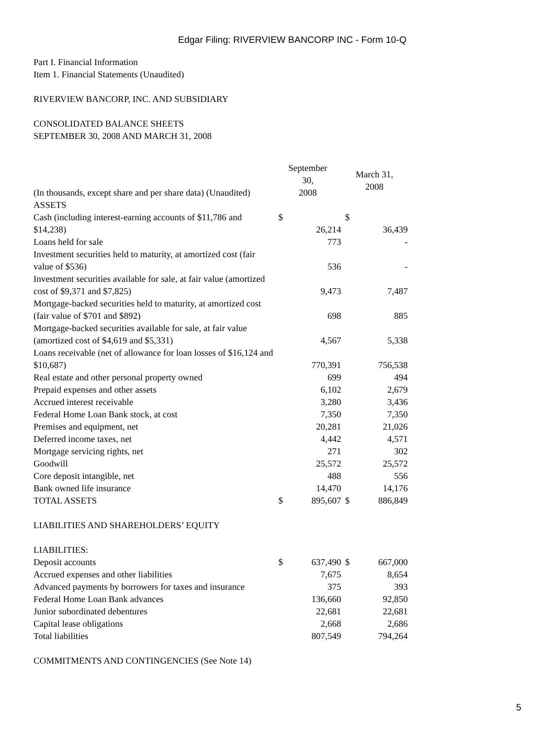Edgar Filing: RIVERVIEW BANCORP INC - Form 10-Q
Part I. Financial Information
Item 1. Financial Statements (Unaudited)
RIVERVIEW BANCORP, INC. AND SUBSIDIARY
CONSOLIDATED BALANCE SHEETS
SEPTEMBER 30, 2008 AND MARCH 31, 2008
| (In thousands, except share and per share data) (Unaudited) | September 30, 2008 | | March 31, 2008 | |
| ASSETS | | | | |
| Cash (including interest-earning accounts of $11,786 and $14,238) | $ | 26,214 | $ | 36,439 |
| Loans held for sale | | 773 | | - |
| Investment securities held to maturity, at amortized cost (fair value of $536) | | 536 | | - |
| Investment securities available for sale, at fair value (amortized cost of $9,371 and $7,825) | | 9,473 | | 7,487 |
| Mortgage-backed securities held to maturity, at amortized cost (fair value of $701 and $892) | | 698 | | 885 |
| Mortgage-backed securities available for sale, at fair value (amortized cost of $4,619 and $5,331) | | 4,567 | | 5,338 |
| Loans receivable (net of allowance for loan losses of $16,124 and $10,687) | | 770,391 | | 756,538 |
| Real estate and other personal property owned | | 699 | | 494 |
| Prepaid expenses and other assets | | 6,102 | | 2,679 |
| Accrued interest receivable | | 3,280 | | 3,436 |
| Federal Home Loan Bank stock, at cost | | 7,350 | | 7,350 |
| Premises and equipment, net | | 20,281 | | 21,026 |
| Deferred income taxes, net | | 4,442 | | 4,571 |
| Mortgage servicing rights, net | | 271 | | 302 |
| Goodwill | | 25,572 | | 25,572 |
| Core deposit intangible, net | | 488 | | 556 |
| Bank owned life insurance | | 14,470 | | 14,176 |
| TOTAL ASSETS | $ | 895,607 | $ | 886,849 |
| LIABILITIES AND SHAREHOLDERS’ EQUITY | | | | |
| LIABILITIES: | | | | |
| Deposit accounts | $ | 637,490 | $ | 667,000 |
| Accrued expenses and other liabilities | | 7,675 | | 8,654 |
| Advanced payments by borrowers for taxes and insurance | | 375 | | 393 |
| Federal Home Loan Bank advances | | 136,660 | | 92,850 |
| Junior subordinated debentures | | 22,681 | | 22,681 |
| Capital lease obligations | | 2,668 | | 2,686 |
| Total liabilities | | 807,549 | | 794,264 |
| COMMITMENTS AND CONTINGENCIES (See Note 14) | | | | |
5